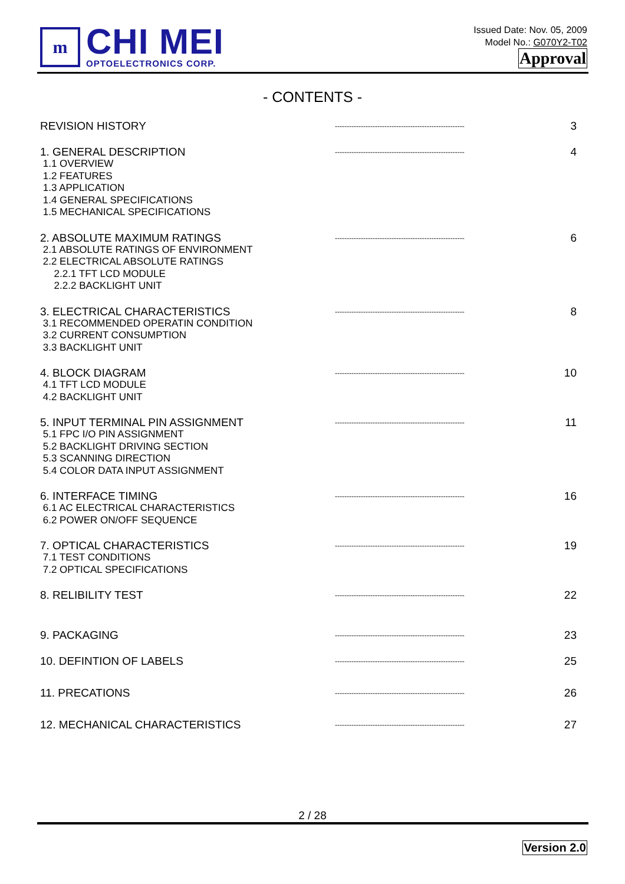m
CHI MEI
OPTOELECTRONICS CORP.
Issued Date: Nov. 05, 2009
Model No.: G070Y2-T02
Approval
- CONTENTS -
REVISION HISTORY
-------------------------------------------------------
3
1. GENERAL DESCRIPTION
1.1 OVERVIEW
1.2 FEATURES
1.3 APPLICATION
1.4 GENERAL SPECIFICATIONS
1.5 MECHANICAL SPECIFICATIONS
-------------------------------------------------------
4
2. ABSOLUTE MAXIMUM RATINGS
2.1 ABSOLUTE RATINGS OF ENVIRONMENT
2.2 ELECTRICAL ABSOLUTE RATINGS
2.2.1 TFT LCD MODULE
2.2.2 BACKLIGHT UNIT
-------------------------------------------------------
6
3. ELECTRICAL CHARACTERISTICS
3.1 RECOMMENDED OPERATIN CONDITION
3.2 CURRENT CONSUMPTION
3.3 BACKLIGHT UNIT
-------------------------------------------------------
8
4. BLOCK DIAGRAM
4.1 TFT LCD MODULE
4.2 BACKLIGHT UNIT
-------------------------------------------------------
10
5. INPUT TERMINAL PIN ASSIGNMENT
5.1 FPC I/O PIN ASSIGNMENT
5.2 BACKLIGHT DRIVING SECTION
5.3 SCANNING DIRECTION
5.4 COLOR DATA INPUT ASSIGNMENT
-------------------------------------------------------
11
6. INTERFACE TIMING
6.1 AC ELECTRICAL CHARACTERISTICS
6.2 POWER ON/OFF SEQUENCE
-------------------------------------------------------
16
7. OPTICAL CHARACTERISTICS
7.1 TEST CONDITIONS
7.2 OPTICAL SPECIFICATIONS
-------------------------------------------------------
19
8. RELIBILITY TEST
-------------------------------------------------------
22
9. PACKAGING
-------------------------------------------------------
23
10. DEFINTION OF LABELS
-------------------------------------------------------
25
11. PRECATIONS
-------------------------------------------------------
26
12. MECHANICAL CHARACTERISTICS
-------------------------------------------------------
27
2 / 28
Version 2.0